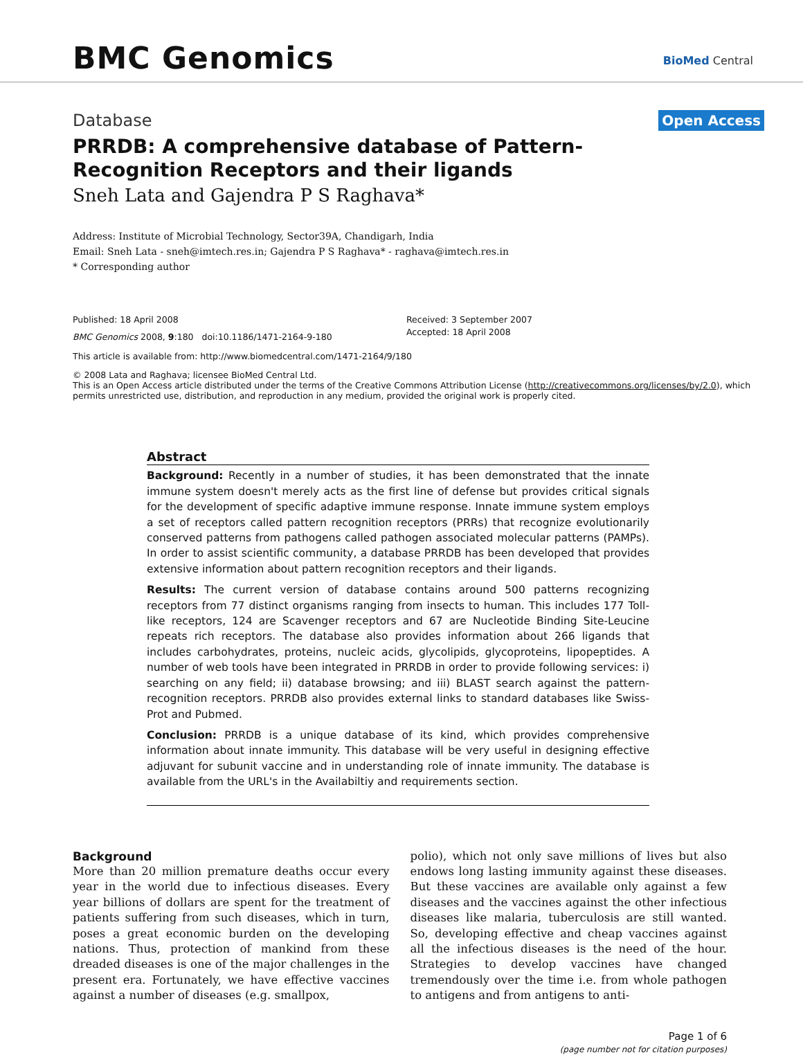BMC Genomics BioMed Central
Database Open Access
PRRDB: A comprehensive database of Pattern-Recognition Receptors and their ligands
Sneh Lata and Gajendra P S Raghava*
Address: Institute of Microbial Technology, Sector39A, Chandigarh, India
Email: Sneh Lata - sneh@imtech.res.in; Gajendra P S Raghava* - raghava@imtech.res.in
* Corresponding author
Published: 18 April 2008
BMC Genomics 2008, 9:180 doi:10.1186/1471-2164-9-180
Received: 3 September 2007
Accepted: 18 April 2008
This article is available from: http://www.biomedcentral.com/1471-2164/9/180
© 2008 Lata and Raghava; licensee BioMed Central Ltd.
This is an Open Access article distributed under the terms of the Creative Commons Attribution License (http://creativecommons.org/licenses/by/2.0), which permits unrestricted use, distribution, and reproduction in any medium, provided the original work is properly cited.
Abstract
Background: Recently in a number of studies, it has been demonstrated that the innate immune system doesn't merely acts as the first line of defense but provides critical signals for the development of specific adaptive immune response. Innate immune system employs a set of receptors called pattern recognition receptors (PRRs) that recognize evolutionarily conserved patterns from pathogens called pathogen associated molecular patterns (PAMPs). In order to assist scientific community, a database PRRDB has been developed that provides extensive information about pattern recognition receptors and their ligands.
Results: The current version of database contains around 500 patterns recognizing receptors from 77 distinct organisms ranging from insects to human. This includes 177 Toll-like receptors, 124 are Scavenger receptors and 67 are Nucleotide Binding Site-Leucine repeats rich receptors. The database also provides information about 266 ligands that includes carbohydrates, proteins, nucleic acids, glycolipids, glycoproteins, lipopeptides. A number of web tools have been integrated in PRRDB in order to provide following services: i) searching on any field; ii) database browsing; and iii) BLAST search against the pattern-recognition receptors. PRRDB also provides external links to standard databases like Swiss-Prot and Pubmed.
Conclusion: PRRDB is a unique database of its kind, which provides comprehensive information about innate immunity. This database will be very useful in designing effective adjuvant for subunit vaccine and in understanding role of innate immunity. The database is available from the URL's in the Availabiltiy and requirements section.
Background
More than 20 million premature deaths occur every year in the world due to infectious diseases. Every year billions of dollars are spent for the treatment of patients suffering from such diseases, which in turn, poses a great economic burden on the developing nations. Thus, protection of mankind from these dreaded diseases is one of the major challenges in the present era. Fortunately, we have effective vaccines against a number of diseases (e.g. smallpox,
polio), which not only save millions of lives but also endows long lasting immunity against these diseases. But these vaccines are available only against a few diseases and the vaccines against the other infectious diseases like malaria, tuberculosis are still wanted. So, developing effective and cheap vaccines against all the infectious diseases is the need of the hour. Strategies to develop vaccines have changed tremendously over the time i.e. from whole pathogen to antigens and from antigens to anti-
Page 1 of 6
(page number not for citation purposes)